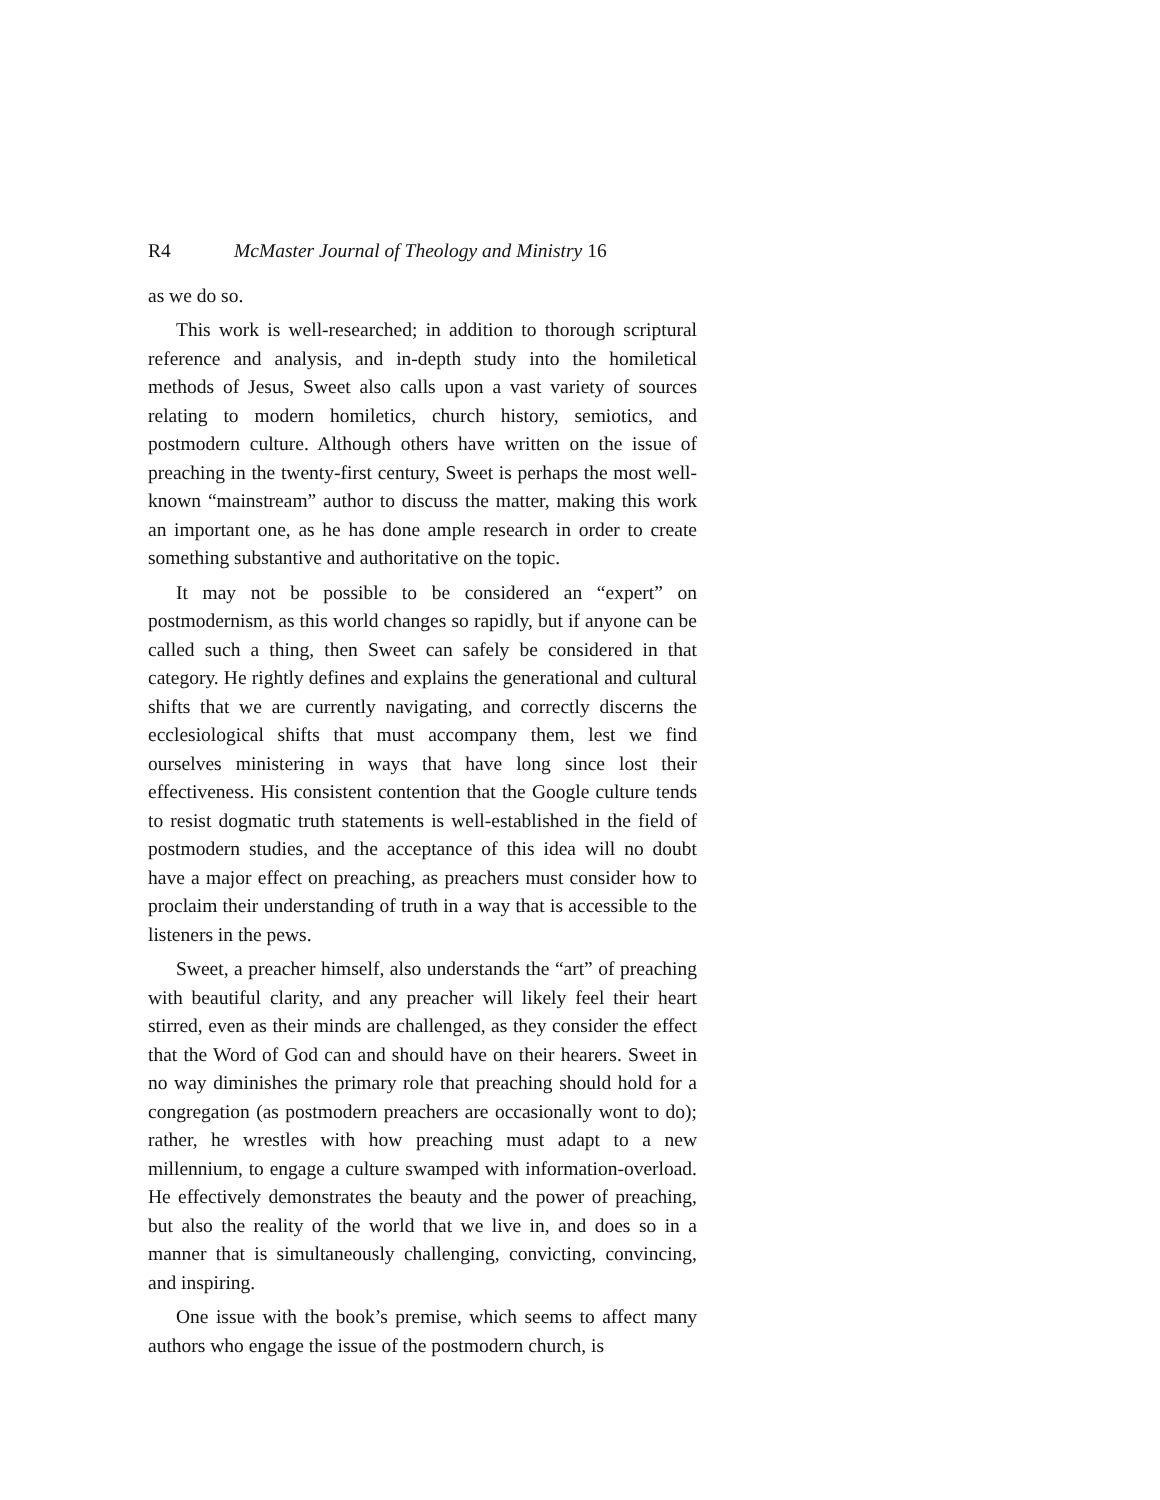R4 McMaster Journal of Theology and Ministry 16
as we do so.
This work is well-researched; in addition to thorough scriptural reference and analysis, and in-depth study into the homiletical methods of Jesus, Sweet also calls upon a vast variety of sources relating to modern homiletics, church history, semiotics, and postmodern culture. Although others have written on the issue of preaching in the twenty-first century, Sweet is perhaps the most well-known “mainstream” author to discuss the matter, making this work an important one, as he has done ample research in order to create something substantive and authoritative on the topic.
It may not be possible to be considered an “expert” on postmodernism, as this world changes so rapidly, but if anyone can be called such a thing, then Sweet can safely be considered in that category. He rightly defines and explains the generational and cultural shifts that we are currently navigating, and correctly discerns the ecclesiological shifts that must accompany them, lest we find ourselves ministering in ways that have long since lost their effectiveness. His consistent contention that the Google culture tends to resist dogmatic truth statements is well-established in the field of postmodern studies, and the acceptance of this idea will no doubt have a major effect on preaching, as preachers must consider how to proclaim their understanding of truth in a way that is accessible to the listeners in the pews.
Sweet, a preacher himself, also understands the “art” of preaching with beautiful clarity, and any preacher will likely feel their heart stirred, even as their minds are challenged, as they consider the effect that the Word of God can and should have on their hearers. Sweet in no way diminishes the primary role that preaching should hold for a congregation (as postmodern preachers are occasionally wont to do); rather, he wrestles with how preaching must adapt to a new millennium, to engage a culture swamped with information-overload. He effectively demonstrates the beauty and the power of preaching, but also the reality of the world that we live in, and does so in a manner that is simultaneously challenging, convicting, convincing, and inspiring.
One issue with the book’s premise, which seems to affect many authors who engage the issue of the postmodern church, is